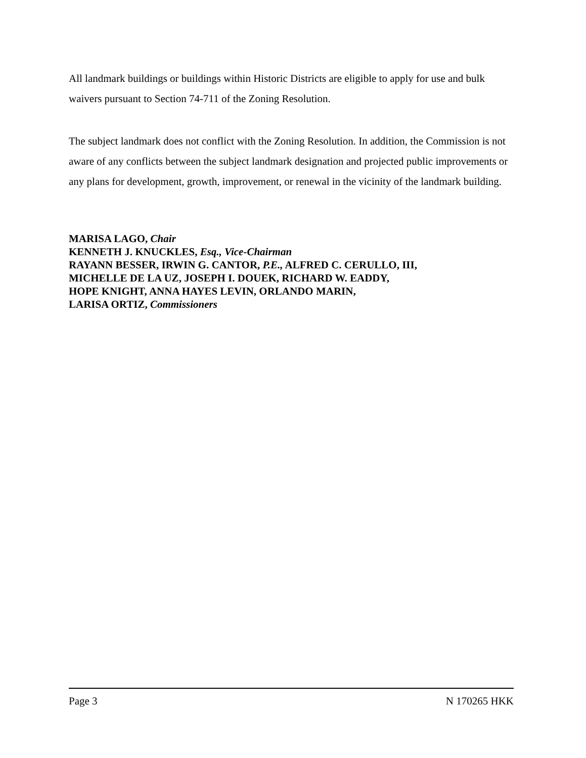All landmark buildings or buildings within Historic Districts are eligible to apply for use and bulk waivers pursuant to Section 74-711 of the Zoning Resolution.
The subject landmark does not conflict with the Zoning Resolution. In addition, the Commission is not aware of any conflicts between the subject landmark designation and projected public improvements or any plans for development, growth, improvement, or renewal in the vicinity of the landmark building.
MARISA LAGO, Chair
KENNETH J. KNUCKLES, Esq., Vice-Chairman
RAYANN BESSER, IRWIN G. CANTOR, P.E., ALFRED C. CERULLO, III,
MICHELLE DE LA UZ, JOSEPH I. DOUEK, RICHARD W. EADDY,
HOPE KNIGHT, ANNA HAYES LEVIN, ORLANDO MARIN,
LARISA ORTIZ, Commissioners
Page 3 N 170265 HKK